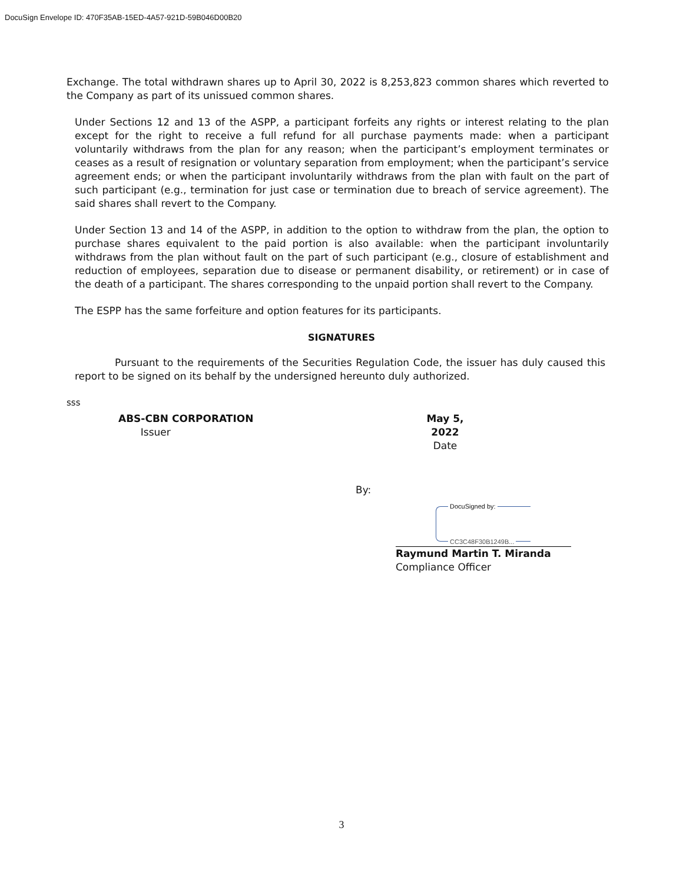DocuSign Envelope ID: 470F35AB-15ED-4A57-921D-59B046D00B20
Exchange. The total withdrawn shares up to April 30, 2022 is 8,253,823 common shares which reverted to the Company as part of its unissued common shares.
Under Sections 12 and 13 of the ASPP, a participant forfeits any rights or interest relating to the plan except for the right to receive a full refund for all purchase payments made: when a participant voluntarily withdraws from the plan for any reason; when the participant’s employment terminates or ceases as a result of resignation or voluntary separation from employment; when the participant’s service agreement ends; or when the participant involuntarily withdraws from the plan with fault on the part of such participant (e.g., termination for just case or termination due to breach of service agreement). The said shares shall revert to the Company.
Under Section 13 and 14 of the ASPP, in addition to the option to withdraw from the plan, the option to purchase shares equivalent to the paid portion is also available: when the participant involuntarily withdraws from the plan without fault on the part of such participant (e.g., closure of establishment and reduction of employees, separation due to disease or permanent disability, or retirement) or in case of the death of a participant. The shares corresponding to the unpaid portion shall revert to the Company.
The ESPP has the same forfeiture and option features for its participants.
SIGNATURES
Pursuant to the requirements of the Securities Regulation Code, the issuer has duly caused this report to be signed on its behalf by the undersigned hereunto duly authorized.
sss
ABS-CBN CORPORATION
Issuer
May 5, 2022
Date
By:
DocuSigned by:
CC3C48F30B1249B...
Raymund Martin T. Miranda
Compliance Officer
3